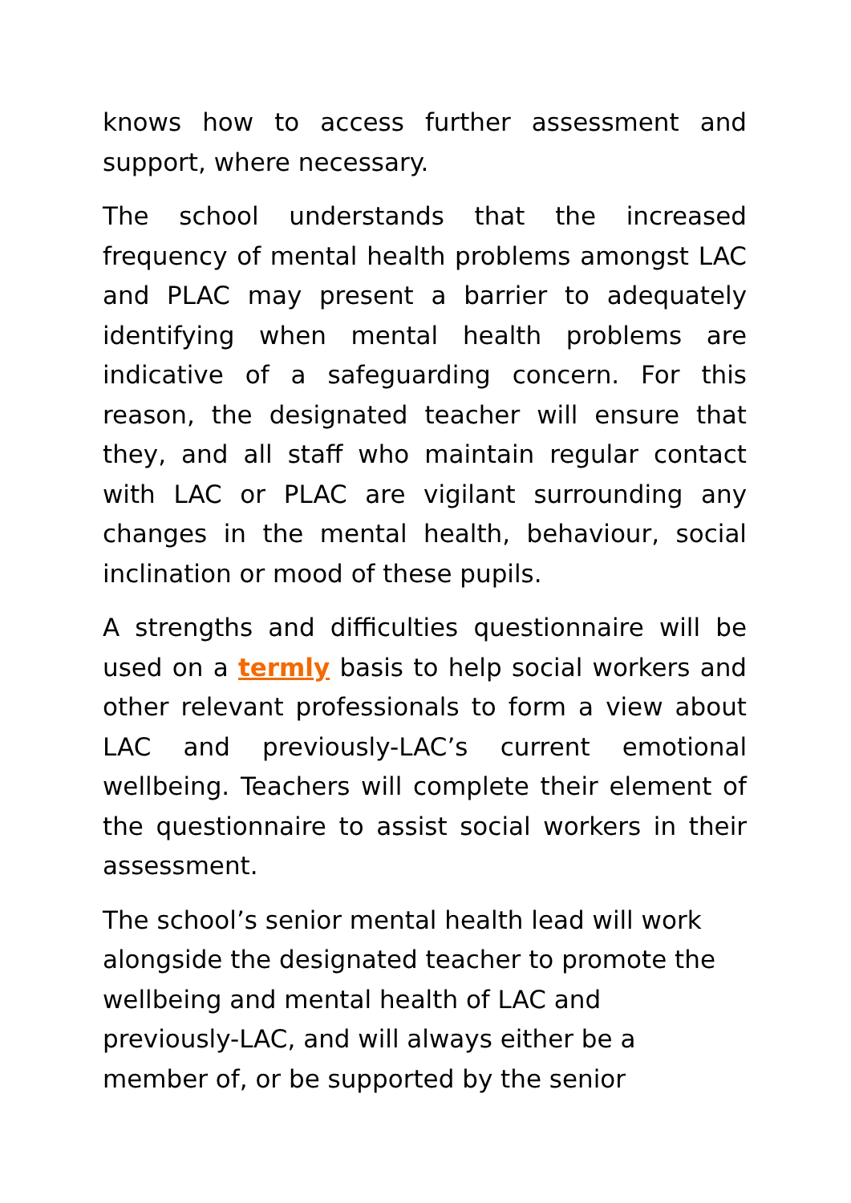knows how to access further assessment and support, where necessary.
The school understands that the increased frequency of mental health problems amongst LAC and PLAC may present a barrier to adequately identifying when mental health problems are indicative of a safeguarding concern. For this reason, the designated teacher will ensure that they, and all staff who maintain regular contact with LAC or PLAC are vigilant surrounding any changes in the mental health, behaviour, social inclination or mood of these pupils.
A strengths and difficulties questionnaire will be used on a termly basis to help social workers and other relevant professionals to form a view about LAC and previously-LAC’s current emotional wellbeing. Teachers will complete their element of the questionnaire to assist social workers in their assessment.
The school’s senior mental health lead will work
alongside the designated teacher to promote the
wellbeing and mental health of LAC and
previously-LAC, and will always either be a
member of, or be supported by the senior